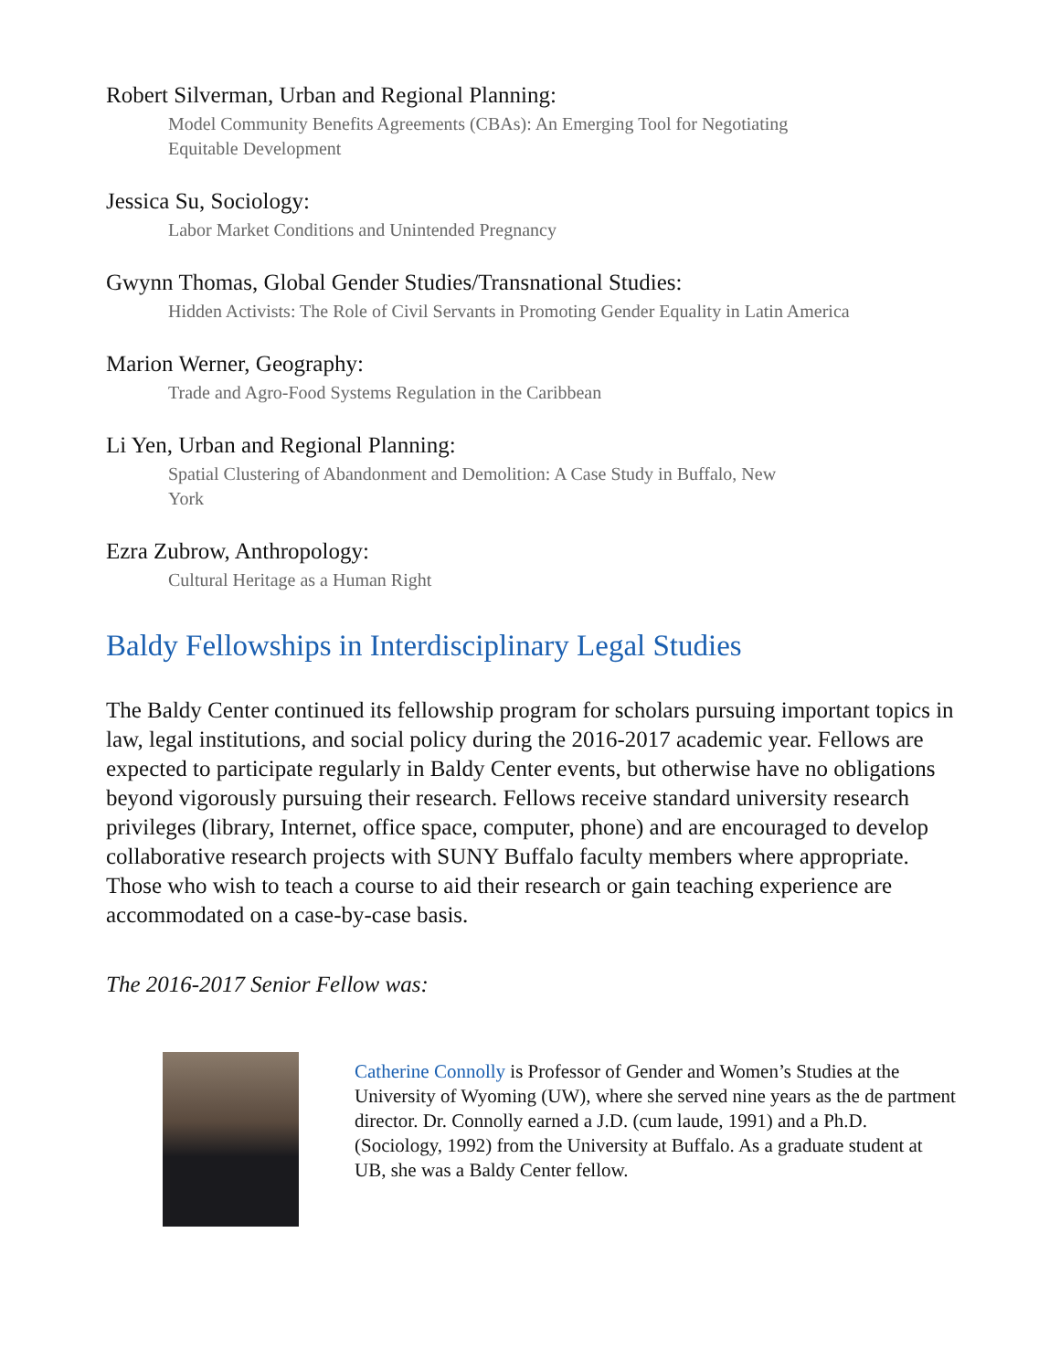Robert Silverman, Urban and Regional Planning:
Model Community Benefits Agreements (CBAs): An Emerging Tool for Negotiating Equitable Development
Jessica Su, Sociology:
Labor Market Conditions and Unintended Pregnancy
Gwynn Thomas, Global Gender Studies/Transnational Studies:
Hidden Activists: The Role of Civil Servants in Promoting Gender Equality in Latin America
Marion Werner, Geography:
Trade and Agro-Food Systems Regulation in the Caribbean
Li Yen, Urban and Regional Planning:
Spatial Clustering of Abandonment and Demolition: A Case Study in Buffalo, New York
Ezra Zubrow, Anthropology:
Cultural Heritage as a Human Right
Baldy Fellowships in Interdisciplinary Legal Studies
The Baldy Center continued its fellowship program for scholars pursuing important topics in law, legal institutions, and social policy during the 2016-2017 academic year. Fellows are expected to participate regularly in Baldy Center events, but otherwise have no obligations beyond vigorously pursuing their research. Fellows receive standard university research privileges (library, Internet, office space, computer, phone) and are encouraged to develop collaborative research projects with SUNY Buffalo faculty members where appropriate. Those who wish to teach a course to aid their research or gain teaching experience are accommodated on a case-by-case basis.
The 2016-2017 Senior Fellow was:
Catherine Connolly is Professor of Gender and Women’s Studies at the University of Wyoming (UW), where she served nine years as the de partment director. Dr. Connolly earned a J.D. (cum laude, 1991) and a Ph.D. (Sociology, 1992) from the University at Buffalo. As a graduate student at UB, she was a Baldy Center fellow.